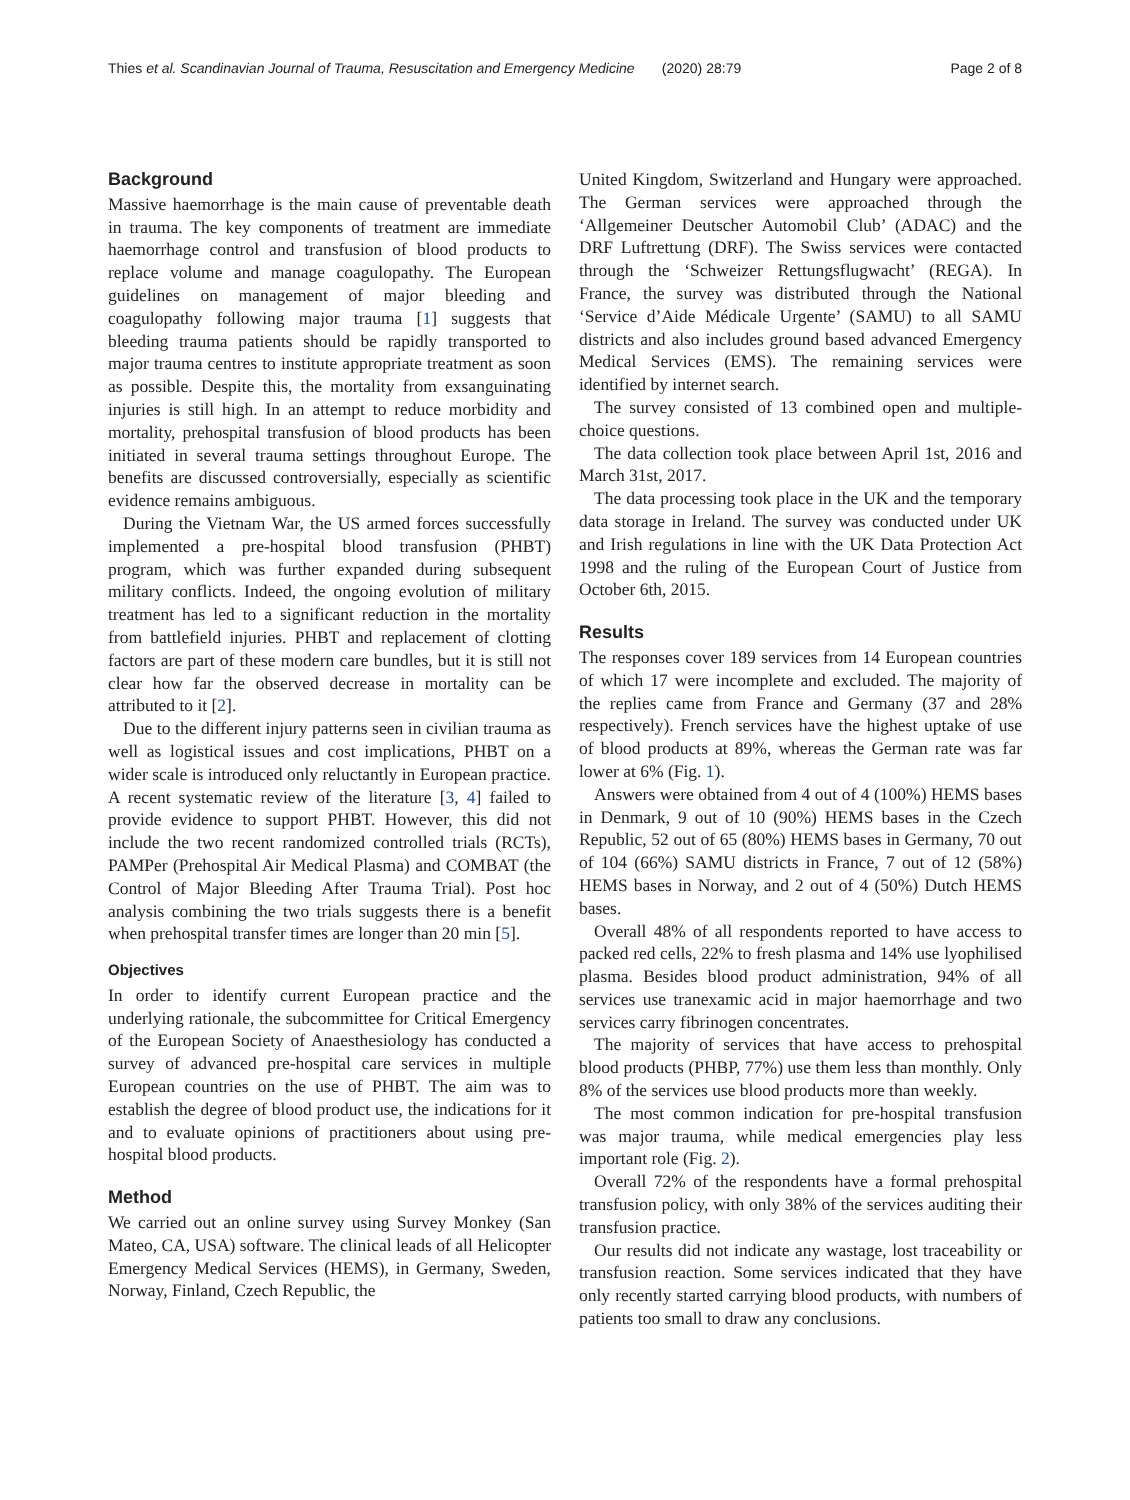Thies et al. Scandinavian Journal of Trauma, Resuscitation and Emergency Medicine (2020) 28:79 Page 2 of 8
Background
Massive haemorrhage is the main cause of preventable death in trauma. The key components of treatment are immediate haemorrhage control and transfusion of blood products to replace volume and manage coagulopathy. The European guidelines on management of major bleeding and coagulopathy following major trauma [1] suggests that bleeding trauma patients should be rapidly transported to major trauma centres to institute appropriate treatment as soon as possible. Despite this, the mortality from exsanguinating injuries is still high. In an attempt to reduce morbidity and mortality, prehospital transfusion of blood products has been initiated in several trauma settings throughout Europe. The benefits are discussed controversially, especially as scientific evidence remains ambiguous.
During the Vietnam War, the US armed forces successfully implemented a pre-hospital blood transfusion (PHBT) program, which was further expanded during subsequent military conflicts. Indeed, the ongoing evolution of military treatment has led to a significant reduction in the mortality from battlefield injuries. PHBT and replacement of clotting factors are part of these modern care bundles, but it is still not clear how far the observed decrease in mortality can be attributed to it [2].
Due to the different injury patterns seen in civilian trauma as well as logistical issues and cost implications, PHBT on a wider scale is introduced only reluctantly in European practice. A recent systematic review of the literature [3, 4] failed to provide evidence to support PHBT. However, this did not include the two recent randomized controlled trials (RCTs), PAMPer (Prehospital Air Medical Plasma) and COMBAT (the Control of Major Bleeding After Trauma Trial). Post hoc analysis combining the two trials suggests there is a benefit when prehospital transfer times are longer than 20 min [5].
Objectives
In order to identify current European practice and the underlying rationale, the subcommittee for Critical Emergency of the European Society of Anaesthesiology has conducted a survey of advanced pre-hospital care services in multiple European countries on the use of PHBT. The aim was to establish the degree of blood product use, the indications for it and to evaluate opinions of practitioners about using pre-hospital blood products.
Method
We carried out an online survey using Survey Monkey (San Mateo, CA, USA) software. The clinical leads of all Helicopter Emergency Medical Services (HEMS), in Germany, Sweden, Norway, Finland, Czech Republic, the
United Kingdom, Switzerland and Hungary were approached. The German services were approached through the ‘Allgemeiner Deutscher Automobil Club’ (ADAC) and the DRF Luftrettung (DRF). The Swiss services were contacted through the ‘Schweizer Rettungsflugwacht’ (REGA). In France, the survey was distributed through the National ‘Service d’Aide Médicale Urgente’ (SAMU) to all SAMU districts and also includes ground based advanced Emergency Medical Services (EMS). The remaining services were identified by internet search.
The survey consisted of 13 combined open and multiple-choice questions.
The data collection took place between April 1st, 2016 and March 31st, 2017.
The data processing took place in the UK and the temporary data storage in Ireland. The survey was conducted under UK and Irish regulations in line with the UK Data Protection Act 1998 and the ruling of the European Court of Justice from October 6th, 2015.
Results
The responses cover 189 services from 14 European countries of which 17 were incomplete and excluded. The majority of the replies came from France and Germany (37 and 28% respectively). French services have the highest uptake of use of blood products at 89%, whereas the German rate was far lower at 6% (Fig. 1).
Answers were obtained from 4 out of 4 (100%) HEMS bases in Denmark, 9 out of 10 (90%) HEMS bases in the Czech Republic, 52 out of 65 (80%) HEMS bases in Germany, 70 out of 104 (66%) SAMU districts in France, 7 out of 12 (58%) HEMS bases in Norway, and 2 out of 4 (50%) Dutch HEMS bases.
Overall 48% of all respondents reported to have access to packed red cells, 22% to fresh plasma and 14% use lyophilised plasma. Besides blood product administration, 94% of all services use tranexamic acid in major haemorrhage and two services carry fibrinogen concentrates.
The majority of services that have access to prehospital blood products (PHBP, 77%) use them less than monthly. Only 8% of the services use blood products more than weekly.
The most common indication for pre-hospital transfusion was major trauma, while medical emergencies play less important role (Fig. 2).
Overall 72% of the respondents have a formal prehospital transfusion policy, with only 38% of the services auditing their transfusion practice.
Our results did not indicate any wastage, lost traceability or transfusion reaction. Some services indicated that they have only recently started carrying blood products, with numbers of patients too small to draw any conclusions.